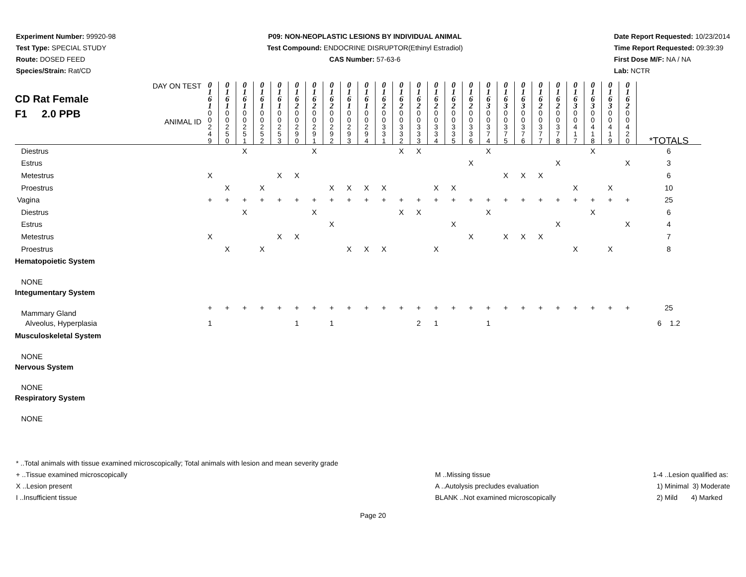Experiment Number: 99920-98
Test Type: SPECIAL STUDY
Route: DOSED FEED
Species/Strain: Rat/CD
P09: NON-NEOPLASTIC LESIONS BY INDIVIDUAL ANIMAL
Test Compound: ENDOCRINE DISRUPTOR(Ethinyl Estradiol)
CAS Number: 57-63-6
Date Report Requested: 10/23/2014
Time Report Requested: 09:39:39
First Dose M/F: NA / NA
Lab: NCTR
| CD Rat Female F1 2.0 PPB DAY ON TEST ANIMAL ID | 0 1 6 1 0 0 2 4 9 | 0 1 6 1 0 0 2 5 0 | 0 1 6 1 0 0 2 5 1 | 0 1 6 1 0 0 2 5 2 | 0 1 6 1 0 0 2 5 3 | 0 1 6 2 0 0 2 9 0 | 0 1 6 2 0 0 2 9 1 | 0 1 6 2 0 0 2 9 2 | 0 1 6 1 0 0 2 9 3 | 0 1 6 1 0 0 2 9 4 | 0 1 6 2 0 0 3 3 1 | 0 1 6 2 0 0 3 3 2 | 0 1 6 2 0 0 3 3 3 | 0 1 6 2 0 0 3 3 4 | 0 1 6 2 0 0 3 3 5 | 0 1 6 2 0 0 3 3 6 | 0 1 6 3 0 0 3 7 4 | 0 1 6 3 0 0 3 7 5 | 0 1 6 3 0 0 3 7 6 | 0 1 6 2 0 0 3 7 7 | 0 1 6 2 0 0 3 7 8 | 0 1 6 3 0 0 4 1 7 | 0 1 6 3 0 0 4 1 8 | 0 1 6 3 0 0 4 1 9 | 0 1 6 2 0 0 4 2 0 | *TOTALS |
| Diestrus | | | X | | | | X | | | | | X | X | | | | X | | | | | | X | | | 6 |
| Estrus | | | | | | | | | | | | | | | | X | | | | | X | | | | X | 3 |
| Metestrus | X | | | | X | X | | | | | | | | | | | | X | X | X | | | | | | 6 |
| Proestrus | | X | | X | | | | X | X | X | X | | | X | X | | | | | | | X | | X | | 10 |
| Vagina | + | + | + | + | + | + | + | + | + | + | + | + | + | + | + | + | + | + | + | + | + | + | + | + | + | 25 |
| Diestrus | | | X | | | | X | | | | | X | X | | | | X | | | | | | X | | | 6 |
| Estrus | | | | | | | | X | | | | | | | X | | | | | | X | | | | X | 4 |
| Metestrus | X | | | | X | X | | | | | | | | | | X | | X | X | X | | | | | | 7 |
| Proestrus | | X | | X | | | | | X | X | X | | | X | | | | | | | | X | | X | | 8 |
| Hematopoietic System | | | | | | | | | | | | | | | | | | | | | | | | | | |
| NONE | | | | | | | | | | | | | | | | | | | | | | | | | | |
| Integumentary System | | | | | | | | | | | | | | | | | | | | | | | | | | |
| Mammary Gland | + | + | + | + | + | + | + | + | + | + | + | + | + | + | + | + | + | + | + | + | + | + | + | + | + | 25 |
| Alveolus, Hyperplasia | 1 | | | | | 1 | | 1 | | | | | 2 | 1 | | | 1 | | | | | | | | | 6 1.2 |
| Musculoskeletal System | | | | | | | | | | | | | | | | | | | | | | | | | | |
| NONE | | | | | | | | | | | | | | | | | | | | | | | | | | |
| Nervous System | | | | | | | | | | | | | | | | | | | | | | | | | | |
| NONE | | | | | | | | | | | | | | | | | | | | | | | | | | |
| Respiratory System | | | | | | | | | | | | | | | | | | | | | | | | | | |
| NONE | | | | | | | | | | | | | | | | | | | | | | | | | | |
* ..Total animals with tissue examined microscopically; Total animals with lesion and mean severity grade
+ ..Tissue examined microscopically
X ..Lesion present
I ..Insufficient tissue
M ..Missing tissue
A ..Autolysis precludes evaluation
BLANK ..Not examined microscopically
1-4 ..Lesion qualified as:
1) Minimal 3) Moderate
2) Mild 4) Marked
Page 20